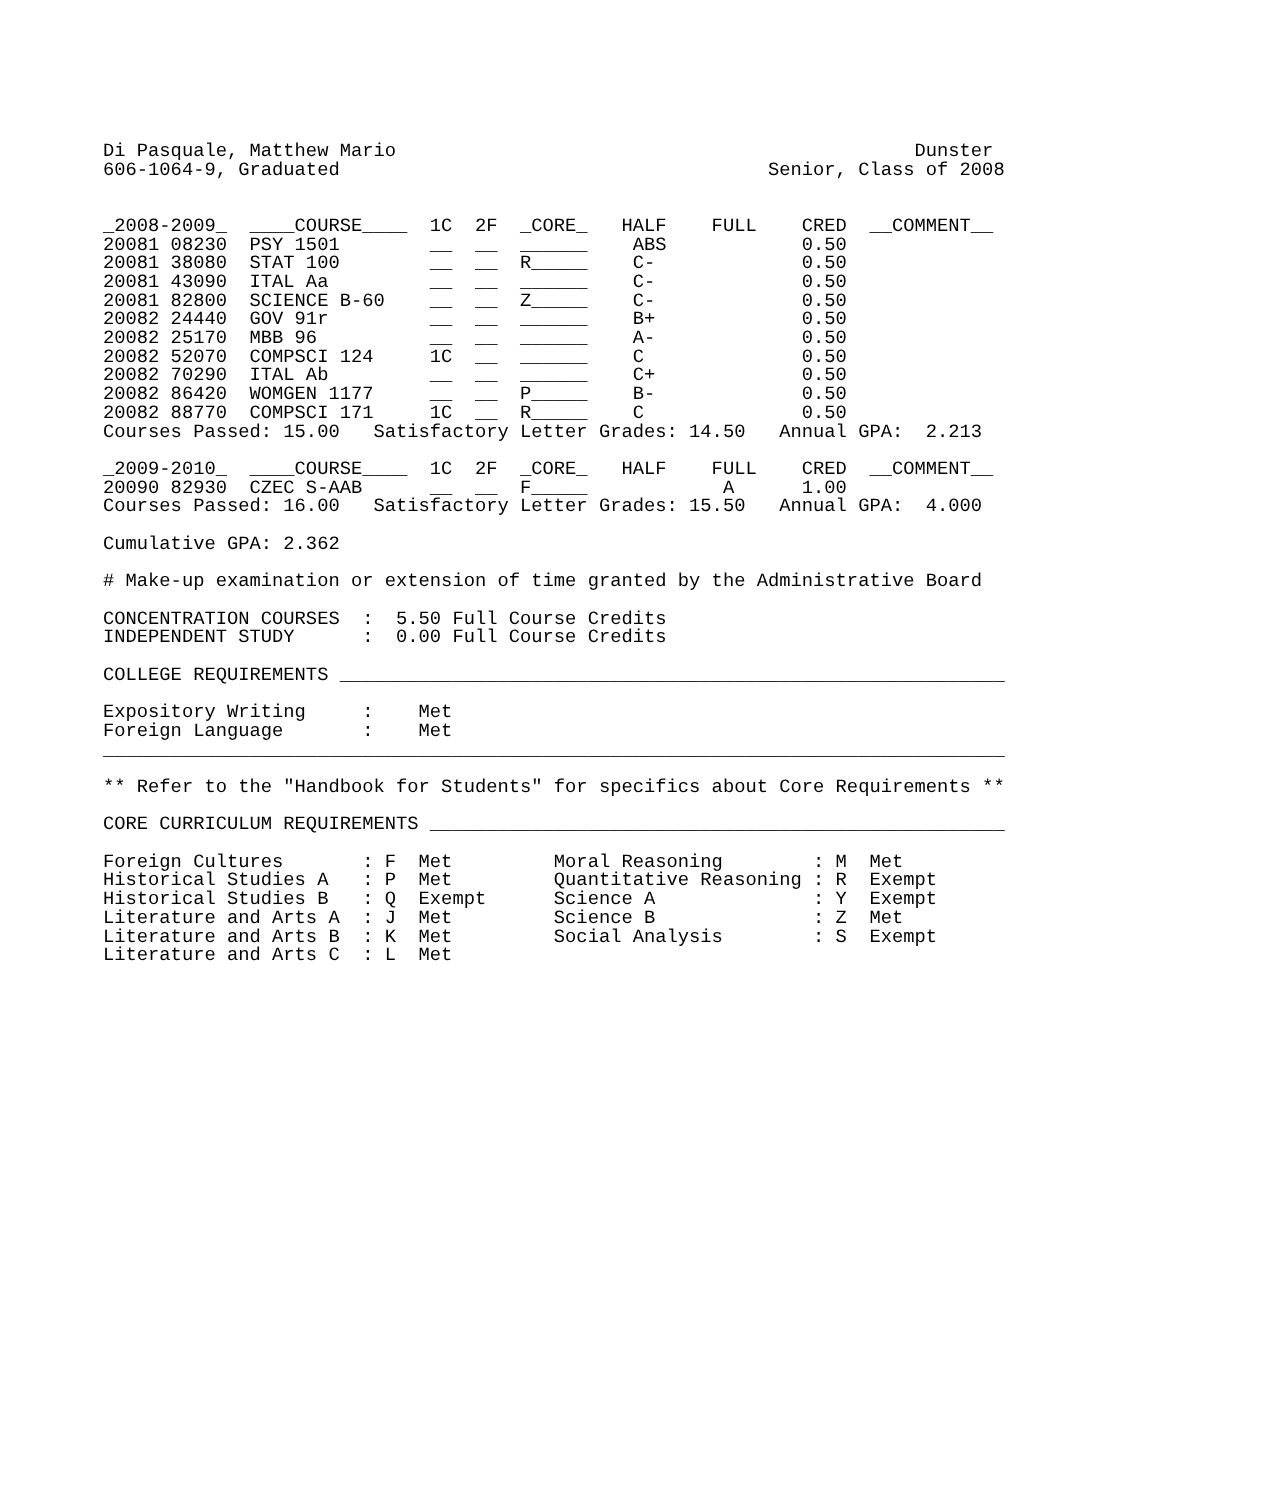Di Pasquale, Matthew Mario                                              Dunster
606-1064-9, Graduated                                      Senior, Class of 2008


_2008-2009_  ____COURSE____  1C  2F  _CORE_   HALF    FULL    CRED  __COMMENT__
20081 08230  PSY 1501        __  __  ______    ABS            0.50
20081 38080  STAT 100        __  __  R_____    C-             0.50
20081 43090  ITAL Aa         __  __  ______    C-             0.50
20081 82800  SCIENCE B-60    __  __  Z_____    C-             0.50
20082 24440  GOV 91r         __  __  ______    B+             0.50
20082 25170  MBB 96          __  __  ______    A-             0.50
20082 52070  COMPSCI 124     1C  __  ______    C              0.50
20082 70290  ITAL Ab         __  __  ______    C+             0.50
20082 86420  WOMGEN 1177     __  __  P_____    B-             0.50
20082 88770  COMPSCI 171     1C  __  R_____    C              0.50
Courses Passed: 15.00   Satisfactory Letter Grades: 14.50   Annual GPA:  2.213

_2009-2010_  ____COURSE____  1C  2F  _CORE_   HALF    FULL    CRED  __COMMENT__
20090 82930  CZEC S-AAB      __  __  F_____            A      1.00
Courses Passed: 16.00   Satisfactory Letter Grades: 15.50   Annual GPA:  4.000

Cumulative GPA: 2.362

# Make-up examination or extension of time granted by the Administrative Board

CONCENTRATION COURSES  :  5.50 Full Course Credits
INDEPENDENT STUDY      :  0.00 Full Course Credits

COLLEGE REQUIREMENTS ___________________________________________________________

Expository Writing     :    Met
Foreign Language       :    Met
________________________________________________________________________________

** Refer to the "Handbook for Students" for specifics about Core Requirements **

CORE CURRICULUM REQUIREMENTS ___________________________________________________

Foreign Cultures       : F  Met         Moral Reasoning        : M  Met
Historical Studies A   : P  Met         Quantitative Reasoning : R  Exempt
Historical Studies B   : Q  Exempt      Science A              : Y  Exempt
Literature and Arts A  : J  Met         Science B              : Z  Met
Literature and Arts B  : K  Met         Social Analysis        : S  Exempt
Literature and Arts C  : L  Met